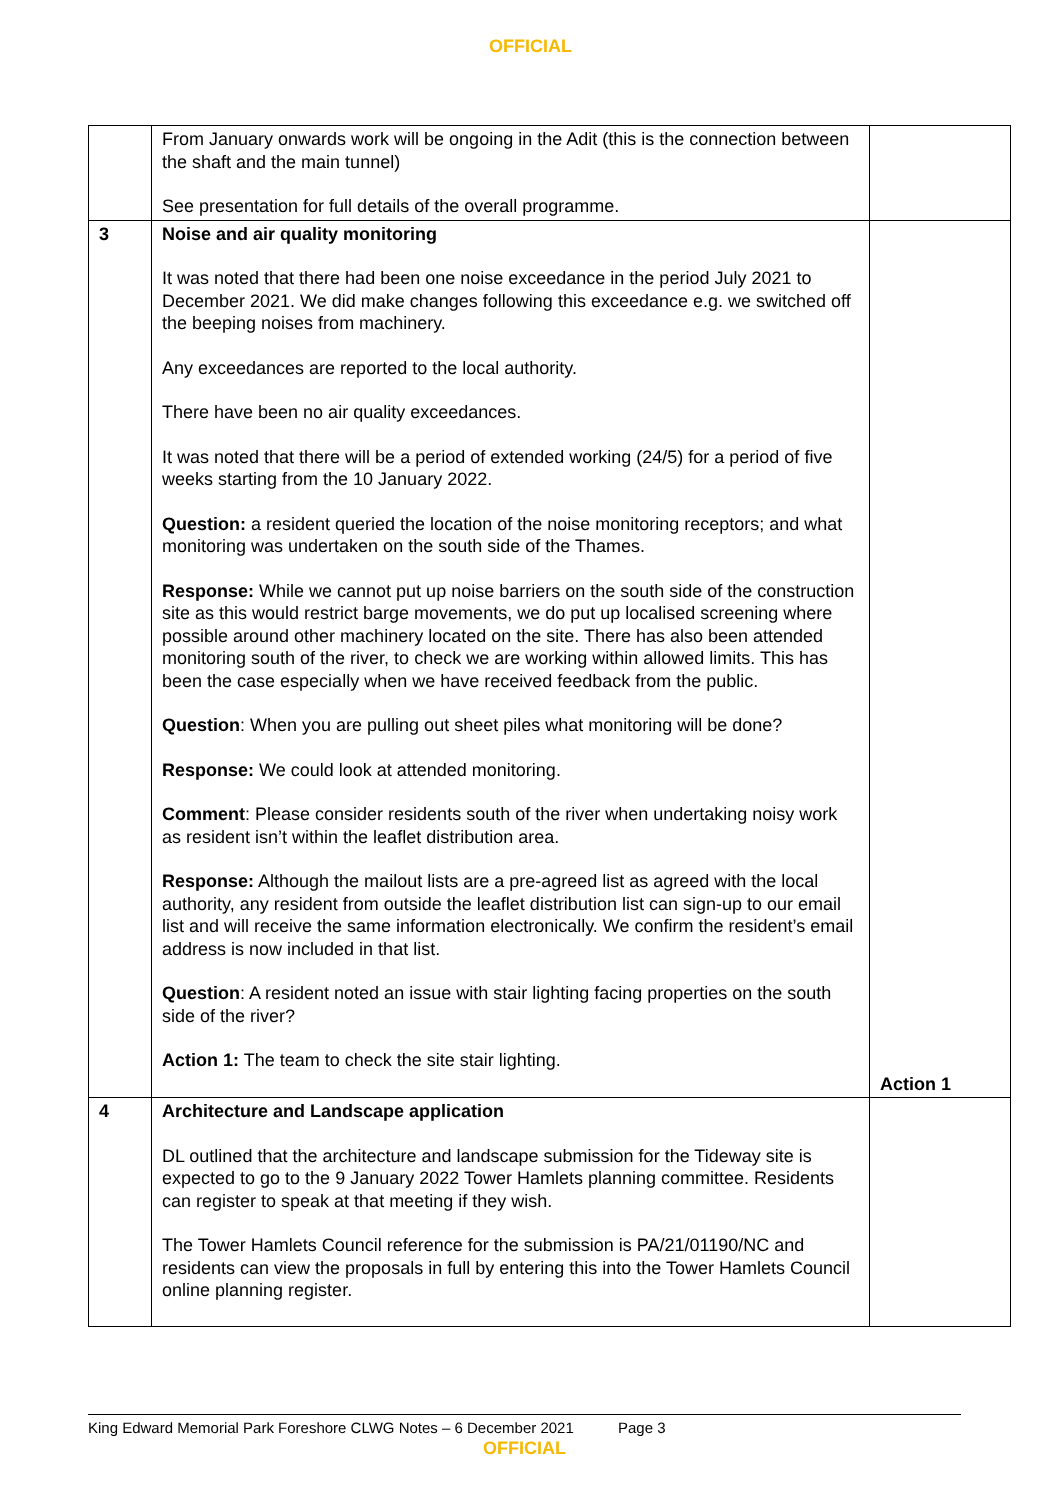OFFICIAL
| | From January onwards work will be ongoing in the Adit (this is the connection between the shaft and the main tunnel) See presentation for full details of the overall programme. | |
| 3 | Noise and air quality monitoring It was noted that there had been one noise exceedance in the period July 2021 to December 2021. We did make changes following this exceedance e.g. we switched off the beeping noises from machinery. Any exceedances are reported to the local authority. There have been no air quality exceedances. It was noted that there will be a period of extended working (24/5) for a period of five weeks starting from the 10 January 2022. Question: a resident queried the location of the noise monitoring receptors; and what monitoring was undertaken on the south side of the Thames. Response: While we cannot put up noise barriers on the south side of the construction site as this would restrict barge movements, we do put up localised screening where possible around other machinery located on the site. There has also been attended monitoring south of the river, to check we are working within allowed limits. This has been the case especially when we have received feedback from the public. Question : When you are pulling out sheet piles what monitoring will be done? Response: We could look at attended monitoring. Comment : Please consider residents south of the river when undertaking noisy work as resident isn’t within the leaflet distribution area. Response: Although the mailout lists are a pre-agreed list as agreed with the local authority, any resident from outside the leaflet distribution list can sign-up to our email list and will receive the same information electronically. We confirm the resident’s email address is now included in that list. Question : A resident noted an issue with stair lighting facing properties on the south side of the river? Action 1: The team to check the site stair lighting. | Action 1 |
| 4 | Architecture and Landscape application DL outlined that the architecture and landscape submission for the Tideway site is expected to go to the 9 January 2022 Tower Hamlets planning committee. Residents can register to speak at that meeting if they wish. The Tower Hamlets Council reference for the submission is PA/21/01190/NC and residents can view the proposals in full by entering this into the Tower Hamlets Council online planning register. | |
King Edward Memorial Park Foreshore CLWG Notes – 6 December 2021 Page 3
OFFICIAL